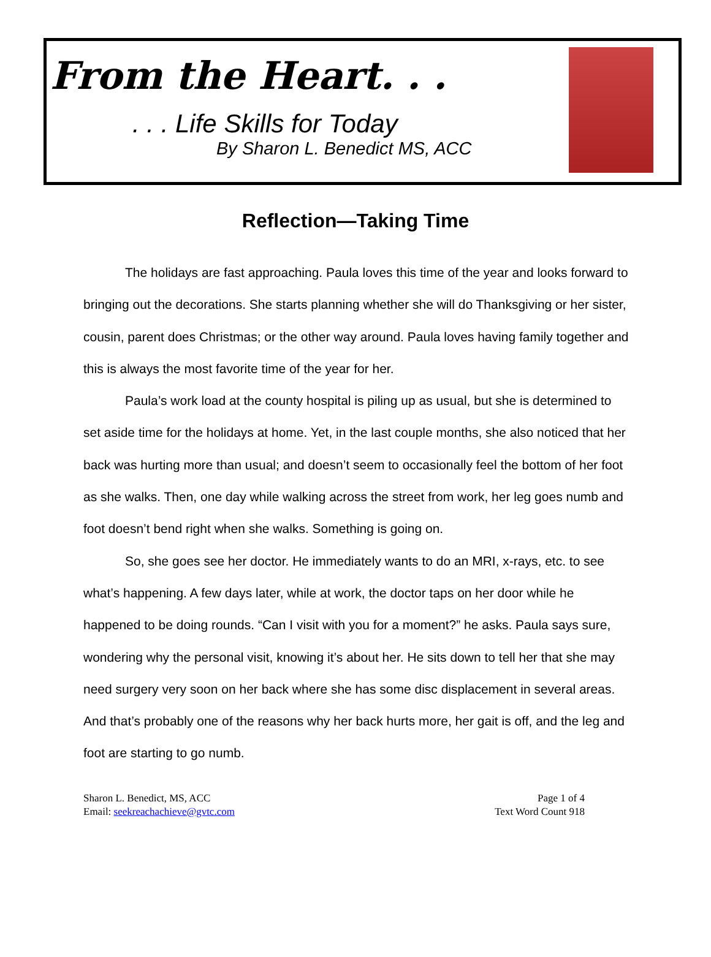From the Heart. . .
. . . Life Skills for Today
By Sharon L. Benedict MS, ACC
Reflection—Taking Time
The holidays are fast approaching. Paula loves this time of the year and looks forward to bringing out the decorations. She starts planning whether she will do Thanksgiving or her sister, cousin, parent does Christmas; or the other way around. Paula loves having family together and this is always the most favorite time of the year for her.
Paula’s work load at the county hospital is piling up as usual, but she is determined to set aside time for the holidays at home. Yet, in the last couple months, she also noticed that her back was hurting more than usual; and doesn’t seem to occasionally feel the bottom of her foot as she walks. Then, one day while walking across the street from work, her leg goes numb and foot doesn’t bend right when she walks. Something is going on.
So, she goes see her doctor. He immediately wants to do an MRI, x-rays, etc. to see what’s happening. A few days later, while at work, the doctor taps on her door while he happened to be doing rounds. “Can I visit with you for a moment?” he asks. Paula says sure, wondering why the personal visit, knowing it’s about her. He sits down to tell her that she may need surgery very soon on her back where she has some disc displacement in several areas. And that’s probably one of the reasons why her back hurts more, her gait is off, and the leg and foot are starting to go numb.
Sharon L. Benedict, MS, ACC
Email: seekreachachieve@gvtc.com
Page 1 of 4
Text Word Count 918